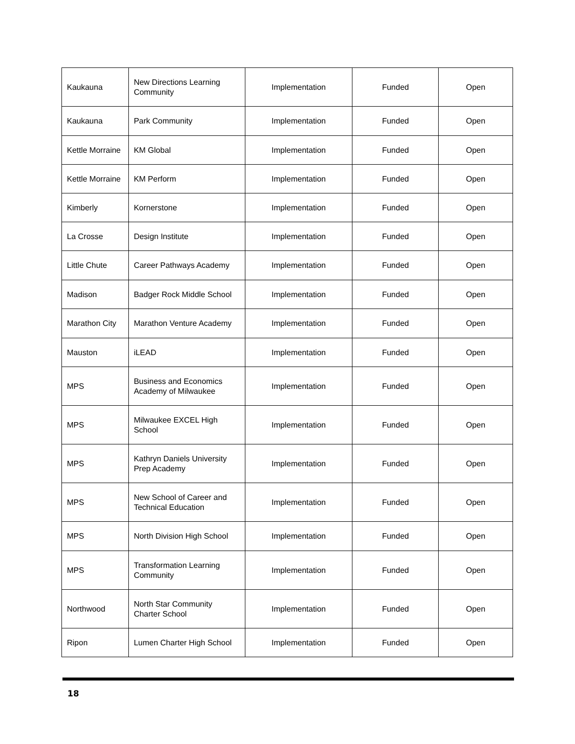| Kaukauna | New Directions Learning Community | Implementation | Funded | Open |
| Kaukauna | Park Community | Implementation | Funded | Open |
| Kettle Morraine | KM Global | Implementation | Funded | Open |
| Kettle Morraine | KM Perform | Implementation | Funded | Open |
| Kimberly | Kornerstone | Implementation | Funded | Open |
| La Crosse | Design Institute | Implementation | Funded | Open |
| Little Chute | Career Pathways Academy | Implementation | Funded | Open |
| Madison | Badger Rock Middle School | Implementation | Funded | Open |
| Marathon City | Marathon Venture Academy | Implementation | Funded | Open |
| Mauston | iLEAD | Implementation | Funded | Open |
| MPS | Business and Economics Academy of Milwaukee | Implementation | Funded | Open |
| MPS | Milwaukee EXCEL High School | Implementation | Funded | Open |
| MPS | Kathryn Daniels University Prep Academy | Implementation | Funded | Open |
| MPS | New School of Career and Technical Education | Implementation | Funded | Open |
| MPS | North Division High School | Implementation | Funded | Open |
| MPS | Transformation Learning Community | Implementation | Funded | Open |
| Northwood | North Star Community Charter School | Implementation | Funded | Open |
| Ripon | Lumen Charter High School | Implementation | Funded | Open |
18